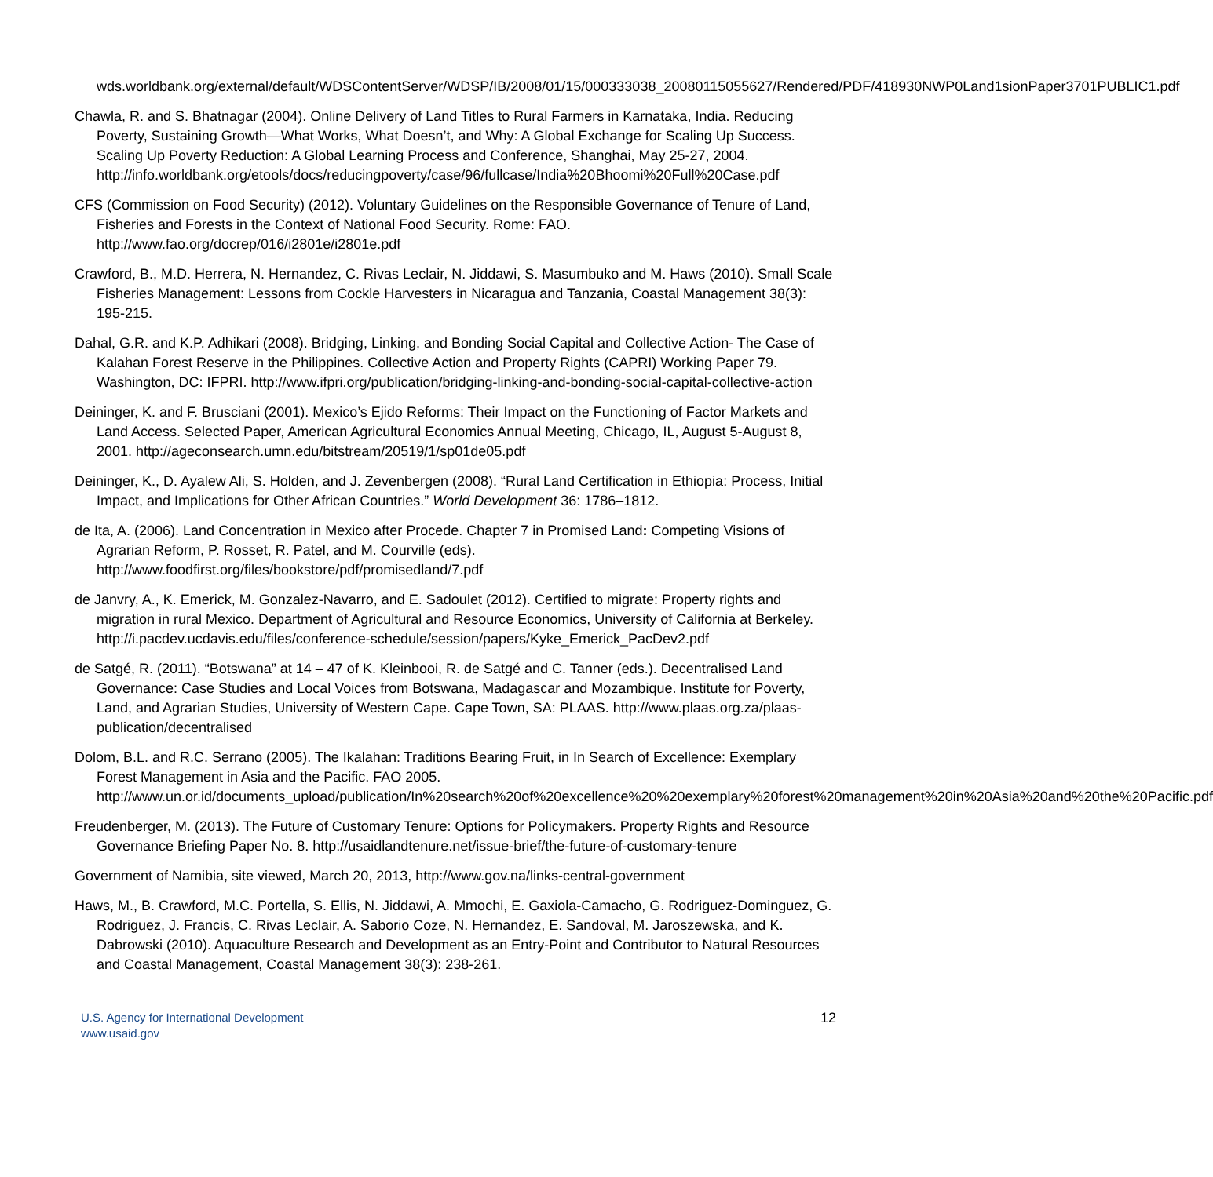wds.worldbank.org/external/default/WDSContentServer/WDSP/IB/2008/01/15/000333038_20080115055627/Rendered/PDF/418930NWP0Land1sionPaper3701PUBLIC1.pdf
Chawla, R. and S. Bhatnagar (2004). Online Delivery of Land Titles to Rural Farmers in Karnataka, India. Reducing Poverty, Sustaining Growth—What Works, What Doesn’t, and Why: A Global Exchange for Scaling Up Success. Scaling Up Poverty Reduction: A Global Learning Process and Conference, Shanghai, May 25-27, 2004. http://info.worldbank.org/etools/docs/reducingpoverty/case/96/fullcase/India%20Bhoomi%20Full%20Case.pdf
CFS (Commission on Food Security) (2012). Voluntary Guidelines on the Responsible Governance of Tenure of Land, Fisheries and Forests in the Context of National Food Security. Rome: FAO. http://www.fao.org/docrep/016/i2801e/i2801e.pdf
Crawford, B., M.D. Herrera, N. Hernandez, C. Rivas Leclair, N. Jiddawi, S. Masumbuko and M. Haws (2010). Small Scale Fisheries Management: Lessons from Cockle Harvesters in Nicaragua and Tanzania, Coastal Management 38(3): 195-215.
Dahal, G.R. and K.P. Adhikari (2008). Bridging, Linking, and Bonding Social Capital and Collective Action- The Case of Kalahan Forest Reserve in the Philippines. Collective Action and Property Rights (CAPRI) Working Paper 79. Washington, DC: IFPRI. http://www.ifpri.org/publication/bridging-linking-and-bonding-social-capital-collective-action
Deininger, K. and F. Brusciani (2001). Mexico’s Ejido Reforms: Their Impact on the Functioning of Factor Markets and Land Access. Selected Paper, American Agricultural Economics Annual Meeting, Chicago, IL, August 5-August 8, 2001. http://ageconsearch.umn.edu/bitstream/20519/1/sp01de05.pdf
Deininger, K., D. Ayalew Ali, S. Holden, and J. Zevenbergen (2008). “Rural Land Certification in Ethiopia: Process, Initial Impact, and Implications for Other African Countries.” World Development 36: 1786–1812.
de Ita, A. (2006). Land Concentration in Mexico after Procede. Chapter 7 in Promised Land: Competing Visions of Agrarian Reform, P. Rosset, R. Patel, and M. Courville (eds). http://www.foodfirst.org/files/bookstore/pdf/promisedland/7.pdf
de Janvry, A., K. Emerick, M. Gonzalez-Navarro, and E. Sadoulet (2012). Certified to migrate: Property rights and migration in rural Mexico. Department of Agricultural and Resource Economics, University of California at Berkeley. http://i.pacdev.ucdavis.edu/files/conference-schedule/session/papers/Kyke_Emerick_PacDev2.pdf
de Satgé, R. (2011). “Botswana” at 14 – 47 of K. Kleinbooi, R. de Satgé and C. Tanner (eds.). Decentralised Land Governance: Case Studies and Local Voices from Botswana, Madagascar and Mozambique. Institute for Poverty, Land, and Agrarian Studies, University of Western Cape. Cape Town, SA: PLAAS. http://www.plaas.org.za/plaas-publication/decentralised
Dolom, B.L. and R.C. Serrano (2005). The Ikalahan: Traditions Bearing Fruit, in In Search of Excellence: Exemplary Forest Management in Asia and the Pacific. FAO 2005. http://www.un.or.id/documents_upload/publication/In%20search%20of%20excellence%20%20exemplary%20forest%20management%20in%20Asia%20and%20the%20Pacific.pdf
Freudenberger, M. (2013). The Future of Customary Tenure: Options for Policymakers. Property Rights and Resource Governance Briefing Paper No. 8. http://usaidlandtenure.net/issue-brief/the-future-of-customary-tenure
Government of Namibia, site viewed, March 20, 2013, http://www.gov.na/links-central-government
Haws, M., B. Crawford, M.C. Portella, S. Ellis, N. Jiddawi, A. Mmochi, E. Gaxiola-Camacho, G. Rodriguez-Dominguez, G. Rodriguez, J. Francis, C. Rivas Leclair, A. Saborio Coze, N. Hernandez, E. Sandoval, M. Jaroszewska, and K. Dabrowski (2010). Aquaculture Research and Development as an Entry-Point and Contributor to Natural Resources and Coastal Management, Coastal Management 38(3): 238-261.
U.S. Agency for International Development
www.usaid.gov
12